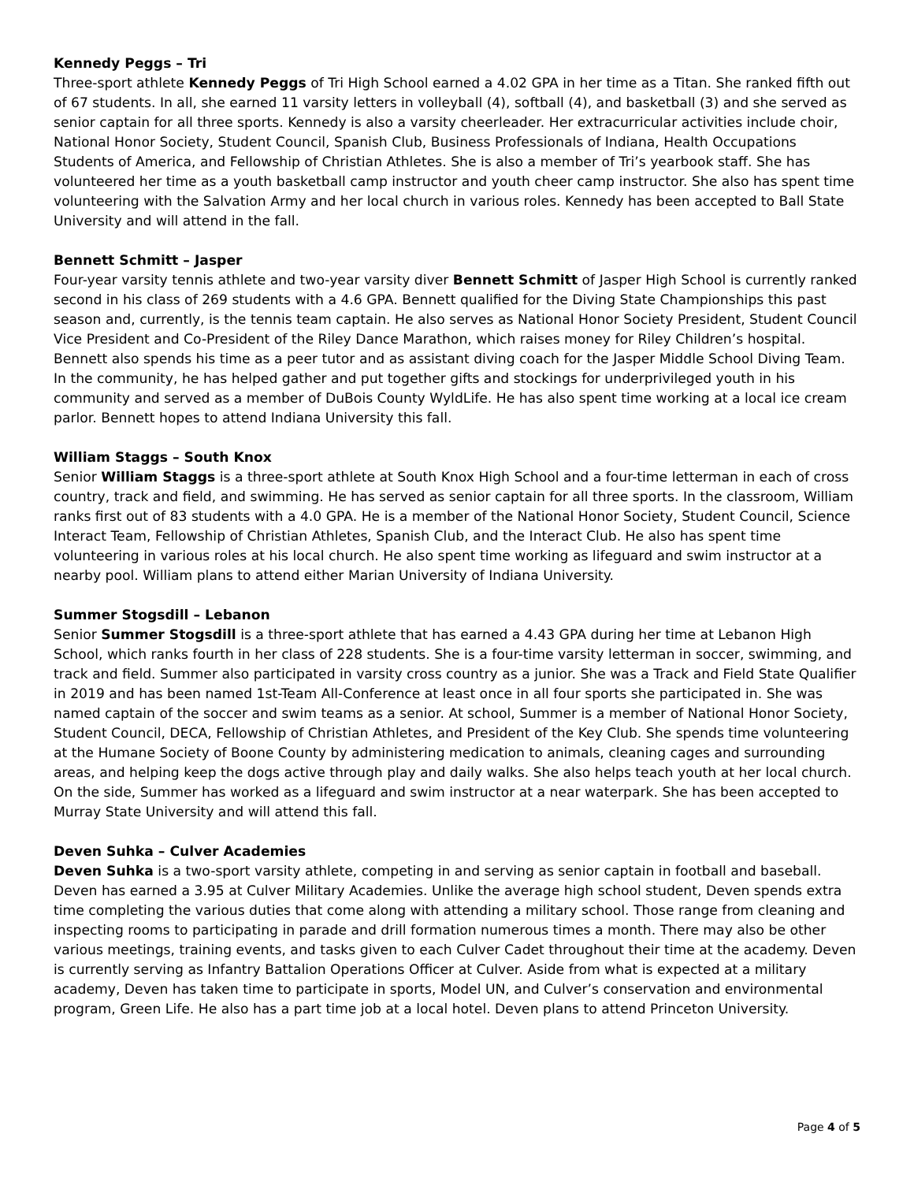Kennedy Peggs – Tri
Three-sport athlete Kennedy Peggs of Tri High School earned a 4.02 GPA in her time as a Titan. She ranked fifth out of 67 students. In all, she earned 11 varsity letters in volleyball (4), softball (4), and basketball (3) and she served as senior captain for all three sports. Kennedy is also a varsity cheerleader. Her extracurricular activities include choir, National Honor Society, Student Council, Spanish Club, Business Professionals of Indiana, Health Occupations Students of America, and Fellowship of Christian Athletes. She is also a member of Tri’s yearbook staff. She has volunteered her time as a youth basketball camp instructor and youth cheer camp instructor. She also has spent time volunteering with the Salvation Army and her local church in various roles. Kennedy has been accepted to Ball State University and will attend in the fall.
Bennett Schmitt – Jasper
Four-year varsity tennis athlete and two-year varsity diver Bennett Schmitt of Jasper High School is currently ranked second in his class of 269 students with a 4.6 GPA. Bennett qualified for the Diving State Championships this past season and, currently, is the tennis team captain. He also serves as National Honor Society President, Student Council Vice President and Co-President of the Riley Dance Marathon, which raises money for Riley Children’s hospital. Bennett also spends his time as a peer tutor and as assistant diving coach for the Jasper Middle School Diving Team. In the community, he has helped gather and put together gifts and stockings for underprivileged youth in his community and served as a member of DuBois County WyldLife. He has also spent time working at a local ice cream parlor. Bennett hopes to attend Indiana University this fall.
William Staggs – South Knox
Senior William Staggs is a three-sport athlete at South Knox High School and a four-time letterman in each of cross country, track and field, and swimming. He has served as senior captain for all three sports. In the classroom, William ranks first out of 83 students with a 4.0 GPA. He is a member of the National Honor Society, Student Council, Science Interact Team, Fellowship of Christian Athletes, Spanish Club, and the Interact Club. He also has spent time volunteering in various roles at his local church. He also spent time working as lifeguard and swim instructor at a nearby pool. William plans to attend either Marian University of Indiana University.
Summer Stogsdill – Lebanon
Senior Summer Stogsdill is a three-sport athlete that has earned a 4.43 GPA during her time at Lebanon High School, which ranks fourth in her class of 228 students. She is a four-time varsity letterman in soccer, swimming, and track and field. Summer also participated in varsity cross country as a junior. She was a Track and Field State Qualifier in 2019 and has been named 1st-Team All-Conference at least once in all four sports she participated in. She was named captain of the soccer and swim teams as a senior. At school, Summer is a member of National Honor Society, Student Council, DECA, Fellowship of Christian Athletes, and President of the Key Club. She spends time volunteering at the Humane Society of Boone County by administering medication to animals, cleaning cages and surrounding areas, and helping keep the dogs active through play and daily walks. She also helps teach youth at her local church. On the side, Summer has worked as a lifeguard and swim instructor at a near waterpark. She has been accepted to Murray State University and will attend this fall.
Deven Suhka – Culver Academies
Deven Suhka is a two-sport varsity athlete, competing in and serving as senior captain in football and baseball. Deven has earned a 3.95 at Culver Military Academies. Unlike the average high school student, Deven spends extra time completing the various duties that come along with attending a military school. Those range from cleaning and inspecting rooms to participating in parade and drill formation numerous times a month. There may also be other various meetings, training events, and tasks given to each Culver Cadet throughout their time at the academy. Deven is currently serving as Infantry Battalion Operations Officer at Culver. Aside from what is expected at a military academy, Deven has taken time to participate in sports, Model UN, and Culver’s conservation and environmental program, Green Life. He also has a part time job at a local hotel. Deven plans to attend Princeton University.
Page 4 of 5